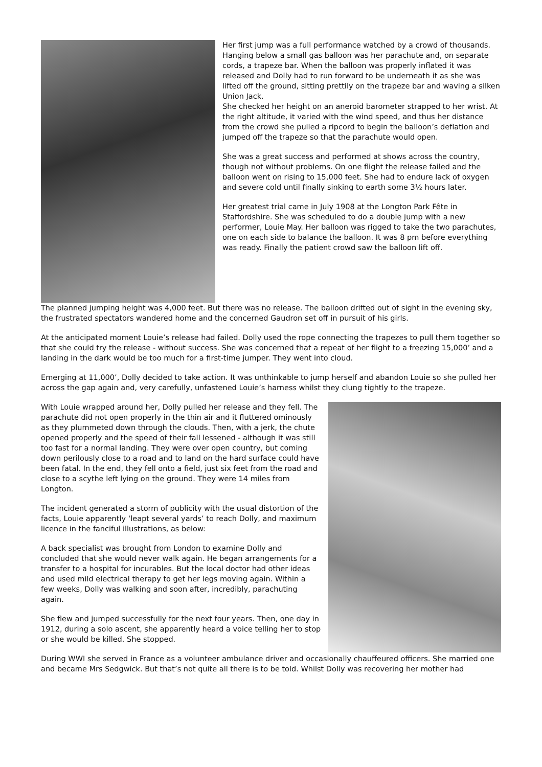Her first jump was a full performance watched by a crowd of thousands. Hanging below a small gas balloon was her parachute and, on separate cords, a trapeze bar. When the balloon was properly inflated it was released and Dolly had to run forward to be underneath it as she was lifted off the ground, sitting prettily on the trapeze bar and waving a silken Union Jack.
She checked her height on an aneroid barometer strapped to her wrist. At the right altitude, it varied with the wind speed, and thus her distance from the crowd she pulled a ripcord to begin the balloon’s deflation and jumped off the trapeze so that the parachute would open.
She was a great success and performed at shows across the country, though not without problems. On one flight the release failed and the balloon went on rising to 15,000 feet. She had to endure lack of oxygen and severe cold until finally sinking to earth some 3½ hours later.
Her greatest trial came in July 1908 at the Longton Park Fête in Staffordshire. She was scheduled to do a double jump with a new performer, Louie May. Her balloon was rigged to take the two parachutes, one on each side to balance the balloon. It was 8 pm before everything was ready. Finally the patient crowd saw the balloon lift off.
The planned jumping height was 4,000 feet. But there was no release. The balloon drifted out of sight in the evening sky, the frustrated spectators wandered home and the concerned Gaudron set off in pursuit of his girls.
At the anticipated moment Louie’s release had failed. Dolly used the rope connecting the trapezes to pull them together so that she could try the release - without success. She was concerned that a repeat of her flight to a freezing 15,000’ and a landing in the dark would be too much for a first-time jumper. They went into cloud.
Emerging at 11,000’, Dolly decided to take action. It was unthinkable to jump herself and abandon Louie so she pulled her across the gap again and, very carefully, unfastened Louie’s harness whilst they clung tightly to the trapeze.
With Louie wrapped around her, Dolly pulled her release and they fell. The parachute did not open properly in the thin air and it fluttered ominously as they plummeted down through the clouds. Then, with a jerk, the chute opened properly and the speed of their fall lessened - although it was still too fast for a normal landing. They were over open country, but coming down perilously close to a road and to land on the hard surface could have been fatal. In the end, they fell onto a field, just six feet from the road and close to a scythe left lying on the ground. They were 14 miles from Longton.
The incident generated a storm of publicity with the usual distortion of the facts, Louie apparently ‘leapt several yards’ to reach Dolly, and maximum licence in the fanciful illustrations, as below:
A back specialist was brought from London to examine Dolly and concluded that she would never walk again. He began arrangements for a transfer to a hospital for incurables. But the local doctor had other ideas and used mild electrical therapy to get her legs moving again. Within a few weeks, Dolly was walking and soon after, incredibly, parachuting again.
She flew and jumped successfully for the next four years. Then, one day in 1912, during a solo ascent, she apparently heard a voice telling her to stop or she would be killed. She stopped.
During WWI she served in France as a volunteer ambulance driver and occasionally chauffeured officers. She married one and became Mrs Sedgwick. But that’s not quite all there is to be told. Whilst Dolly was recovering her mother had